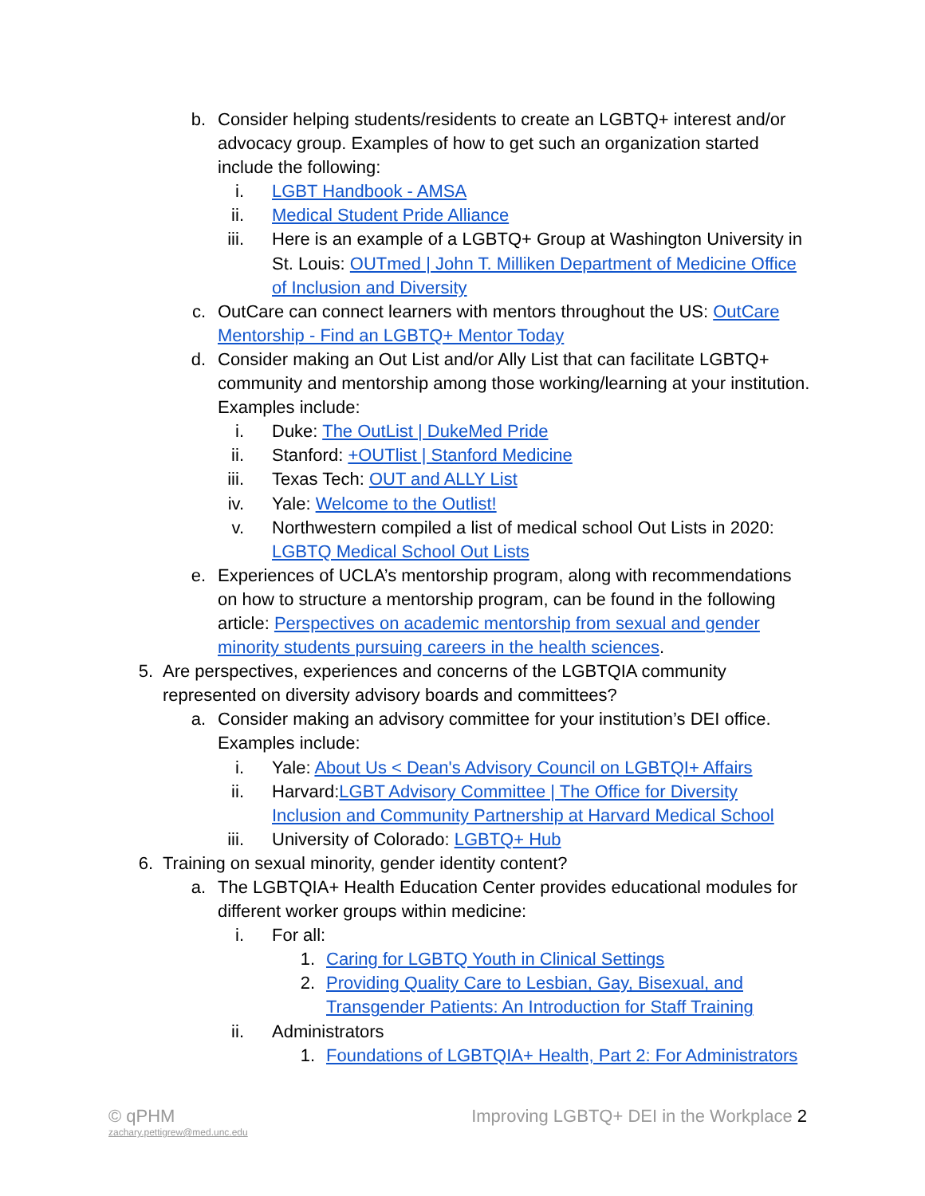b. Consider helping students/residents to create an LGBTQ+ interest and/or advocacy group. Examples of how to get such an organization started include the following:
i. LGBT Handbook - AMSA
ii. Medical Student Pride Alliance
iii. Here is an example of a LGBTQ+ Group at Washington University in St. Louis: OUTmed | John T. Milliken Department of Medicine Office of Inclusion and Diversity
c. OutCare can connect learners with mentors throughout the US: OutCare Mentorship - Find an LGBTQ+ Mentor Today
d. Consider making an Out List and/or Ally List that can facilitate LGBTQ+ community and mentorship among those working/learning at your institution. Examples include:
i. Duke: The OutList | DukeMed Pride
ii. Stanford: +OUTlist | Stanford Medicine
iii. Texas Tech: OUT and ALLY List
iv. Yale: Welcome to the Outlist!
v. Northwestern compiled a list of medical school Out Lists in 2020: LGBTQ Medical School Out Lists
e. Experiences of UCLA’s mentorship program, along with recommendations on how to structure a mentorship program, can be found in the following article: Perspectives on academic mentorship from sexual and gender minority students pursuing careers in the health sciences.
5. Are perspectives, experiences and concerns of the LGBTQIA community represented on diversity advisory boards and committees?
a. Consider making an advisory committee for your institution’s DEI office. Examples include:
i. Yale: About Us < Dean's Advisory Council on LGBTQI+ Affairs
ii. Harvard:LGBT Advisory Committee | The Office for Diversity Inclusion and Community Partnership at Harvard Medical School
iii. University of Colorado: LGBTQ+ Hub
6. Training on sexual minority, gender identity content?
a. The LGBTQIA+ Health Education Center provides educational modules for different worker groups within medicine:
i. For all:
1. Caring for LGBTQ Youth in Clinical Settings
2. Providing Quality Care to Lesbian, Gay, Bisexual, and Transgender Patients: An Introduction for Staff Training
ii. Administrators
1. Foundations of LGBTQIA+ Health, Part 2: For Administrators
© qPHM
zachary.pettigrew@med.unc.edu
Improving LGBTQ+ DEI in the Workplace 2